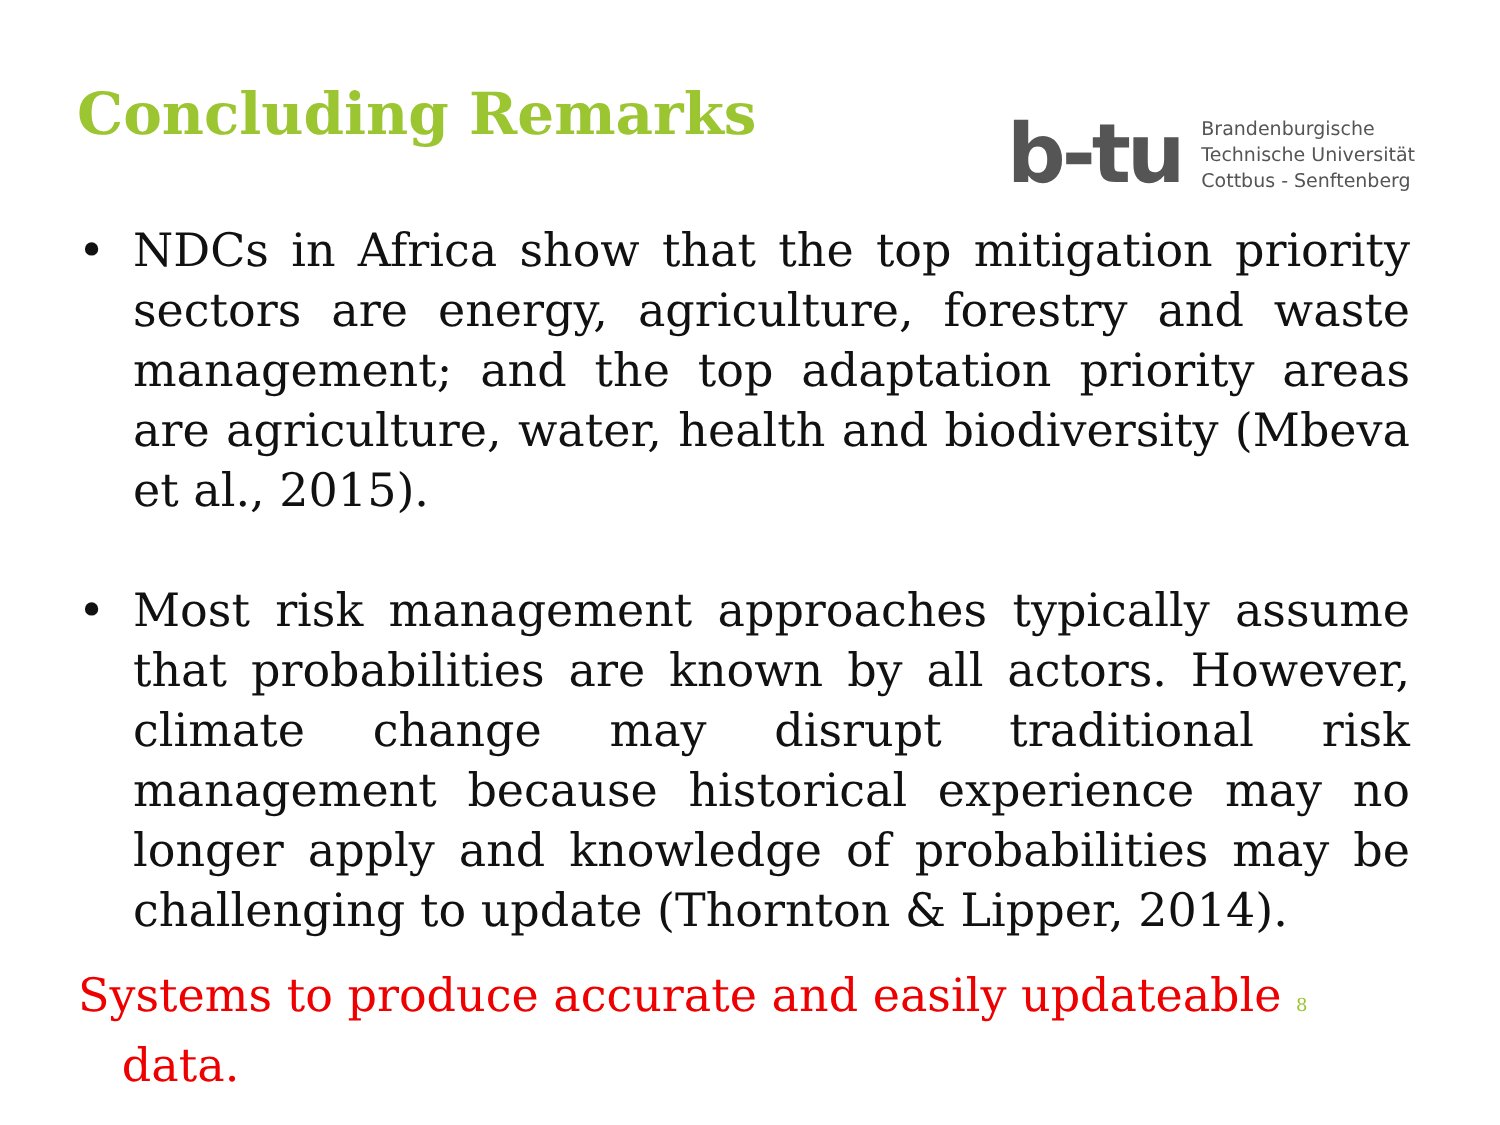Concluding Remarks
b-tu
Brandenburgische
Technische Universität
Cottbus - Senftenberg
• NDCs in Africa show that the top mitigation priority sectors are energy, agriculture, forestry and waste management; and the top adaptation priority areas are agriculture, water, health and biodiversity (Mbeva et al., 2015).
• Most risk management approaches typically assume that probabilities are known by all actors. However, climate change may disrupt traditional risk management because historical experience may no longer apply and knowledge of probabilities may be challenging to update (Thornton & Lipper, 2014).
Systems to produce accurate and easily updateable 8
data.